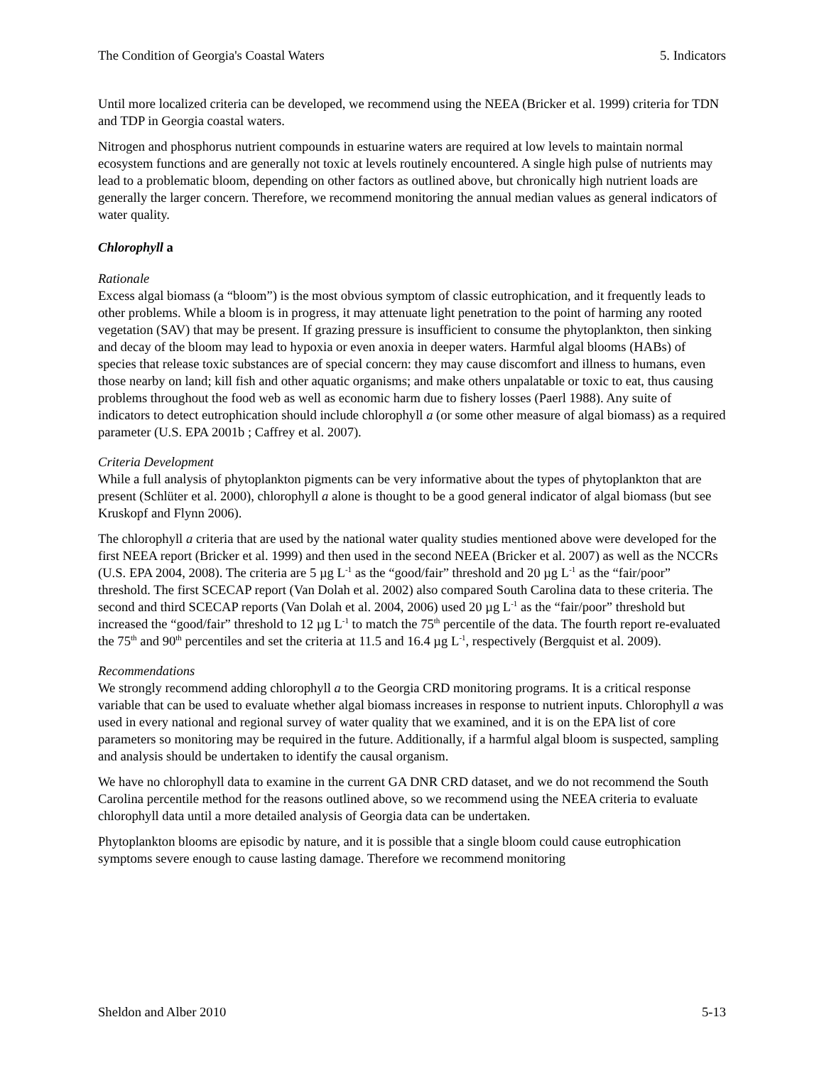The Condition of Georgia's Coastal Waters 5. Indicators
Until more localized criteria can be developed, we recommend using the NEEA (Bricker et al. 1999) criteria for TDN and TDP in Georgia coastal waters.
Nitrogen and phosphorus nutrient compounds in estuarine waters are required at low levels to maintain normal ecosystem functions and are generally not toxic at levels routinely encountered. A single high pulse of nutrients may lead to a problematic bloom, depending on other factors as outlined above, but chronically high nutrient loads are generally the larger concern. Therefore, we recommend monitoring the annual median values as general indicators of water quality.
Chlorophyll a
Rationale
Excess algal biomass (a “bloom”) is the most obvious symptom of classic eutrophication, and it frequently leads to other problems. While a bloom is in progress, it may attenuate light penetration to the point of harming any rooted vegetation (SAV) that may be present. If grazing pressure is insufficient to consume the phytoplankton, then sinking and decay of the bloom may lead to hypoxia or even anoxia in deeper waters. Harmful algal blooms (HABs) of species that release toxic substances are of special concern: they may cause discomfort and illness to humans, even those nearby on land; kill fish and other aquatic organisms; and make others unpalatable or toxic to eat, thus causing problems throughout the food web as well as economic harm due to fishery losses (Paerl 1988). Any suite of indicators to detect eutrophication should include chlorophyll a (or some other measure of algal biomass) as a required parameter (U.S. EPA 2001b ; Caffrey et al. 2007).
Criteria Development
While a full analysis of phytoplankton pigments can be very informative about the types of phytoplankton that are present (Schlüter et al. 2000), chlorophyll a alone is thought to be a good general indicator of algal biomass (but see Kruskopf and Flynn 2006).
The chlorophyll a criteria that are used by the national water quality studies mentioned above were developed for the first NEEA report (Bricker et al. 1999) and then used in the second NEEA (Bricker et al. 2007) as well as the NCCRs (U.S. EPA 2004, 2008). The criteria are 5 µg L<sup>-1</sup> as the “good/fair” threshold and 20 µg L<sup>-1</sup> as the “fair/poor” threshold. The first SCECAP report (Van Dolah et al. 2002) also compared South Carolina data to these criteria. The second and third SCECAP reports (Van Dolah et al. 2004, 2006) used 20 µg L<sup>-1</sup> as the “fair/poor” threshold but increased the “good/fair” threshold to 12 µg L<sup>-1</sup> to match the 75<sup>th</sup> percentile of the data. The fourth report re-evaluated the 75<sup>th</sup> and 90<sup>th</sup> percentiles and set the criteria at 11.5 and 16.4 µg L<sup>-1</sup>, respectively (Bergquist et al. 2009).
Recommendations
We strongly recommend adding chlorophyll a to the Georgia CRD monitoring programs. It is a critical response variable that can be used to evaluate whether algal biomass increases in response to nutrient inputs. Chlorophyll a was used in every national and regional survey of water quality that we examined, and it is on the EPA list of core parameters so monitoring may be required in the future. Additionally, if a harmful algal bloom is suspected, sampling and analysis should be undertaken to identify the causal organism.
We have no chlorophyll data to examine in the current GA DNR CRD dataset, and we do not recommend the South Carolina percentile method for the reasons outlined above, so we recommend using the NEEA criteria to evaluate chlorophyll data until a more detailed analysis of Georgia data can be undertaken.
Phytoplankton blooms are episodic by nature, and it is possible that a single bloom could cause eutrophication symptoms severe enough to cause lasting damage. Therefore we recommend monitoring
Sheldon and Alber 2010 5-13